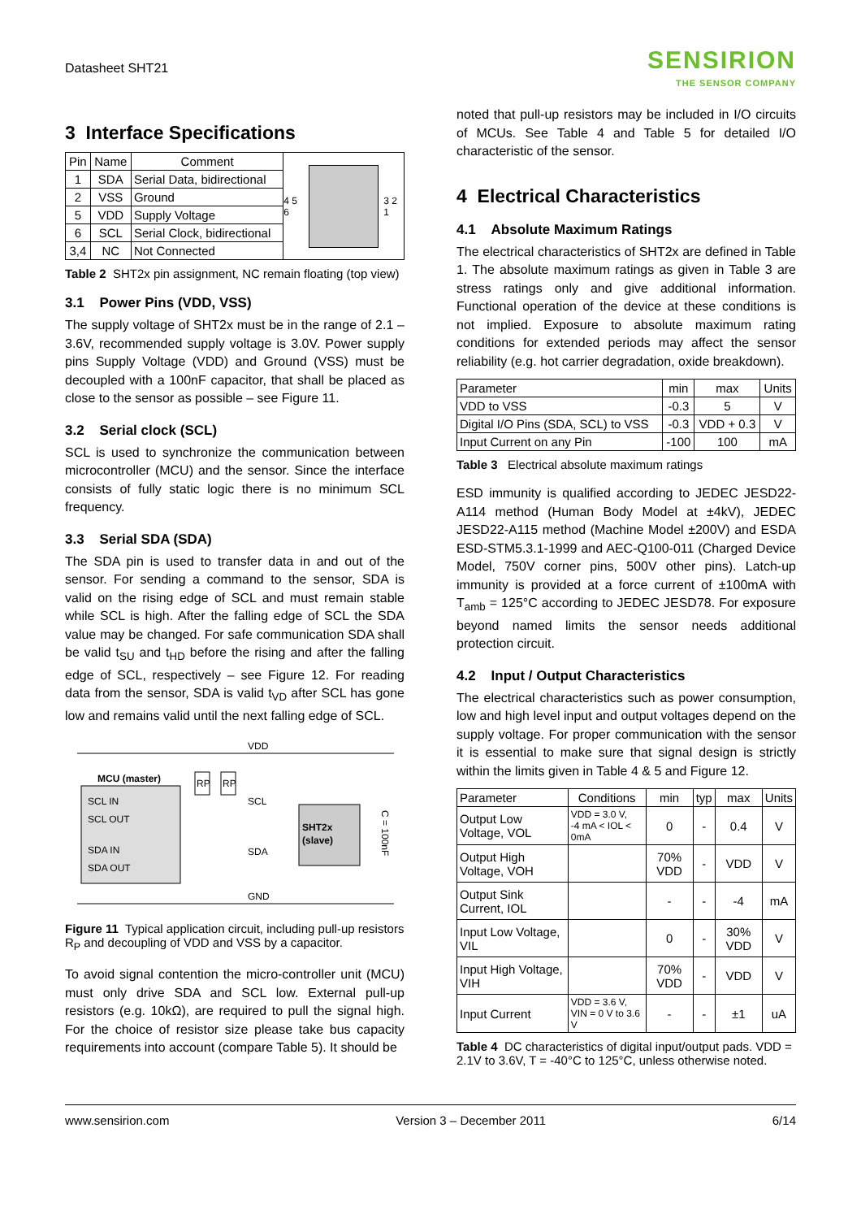Datasheet SHT21
SENSIRION
THE SENSOR COMPANY
3 Interface Specifications
| Pin | Name | Comment |
| 1 | SDA | Serial Data, bidirectional |
| 2 | VSS | Ground |
| 5 | VDD | Supply Voltage |
| 6 | SCL | Serial Clock, bidirectional |
| 3,4 | NC | Not Connected |
4 5 6 3 2 1
Table 2 SHT2x pin assignment, NC remain floating (top view)
3.1 Power Pins (VDD, VSS)
The supply voltage of SHT2x must be in the range of 2.1 – 3.6V, recommended supply voltage is 3.0V. Power supply pins Supply Voltage (VDD) and Ground (VSS) must be decoupled with a 100nF capacitor, that shall be placed as close to the sensor as possible – see Figure 11.
3.2 Serial clock (SCL)
SCL is used to synchronize the communication between microcontroller (MCU) and the sensor. Since the interface consists of fully static logic there is no minimum SCL frequency.
3.3 Serial SDA (SDA)
The SDA pin is used to transfer data in and out of the sensor. For sending a command to the sensor, SDA is valid on the rising edge of SCL and must remain stable while SCL is high. After the falling edge of SCL the SDA value may be changed. For safe communication SDA shall be valid t<sub>SU</sub> and t<sub>HD</sub> before the rising and after the falling edge of SCL, respectively – see Figure 12. For reading data from the sensor, SDA is valid t<sub>VD</sub> after SCL has gone low and remains valid until the next falling edge of SCL.
VDD
GND
MCU (master)
SCL IN
SCL OUT
SDA IN
SDA OUT
RP
RP
SCL
SDA
SHT2x
(slave)
C = 100nF
Figure 11 Typical application circuit, including pull-up resistors R<sub>P</sub> and decoupling of VDD and VSS by a capacitor.
To avoid signal contention the micro-controller unit (MCU) must only drive SDA and SCL low. External pull-up resistors (e.g. 10kΩ), are required to pull the signal high. For the choice of resistor size please take bus capacity requirements into account (compare Table 5). It should be
noted that pull-up resistors may be included in I/O circuits of MCUs. See Table 4 and Table 5 for detailed I/O characteristic of the sensor.
4 Electrical Characteristics
4.1 Absolute Maximum Ratings
The electrical characteristics of SHT2x are defined in Table 1. The absolute maximum ratings as given in Table 3 are stress ratings only and give additional information. Functional operation of the device at these conditions is not implied. Exposure to absolute maximum rating conditions for extended periods may affect the sensor reliability (e.g. hot carrier degradation, oxide breakdown).
| Parameter | min | max | Units |
| VDD to VSS | -0.3 | 5 | V |
| Digital I/O Pins (SDA, SCL) to VSS | -0.3 | VDD + 0.3 | V |
| Input Current on any Pin | -100 | 100 | mA |
Table 3 Electrical absolute maximum ratings
ESD immunity is qualified according to JEDEC JESD22-A114 method (Human Body Model at ±4kV), JEDEC JESD22-A115 method (Machine Model ±200V) and ESDA ESD-STM5.3.1-1999 and AEC-Q100-011 (Charged Device Model, 750V corner pins, 500V other pins). Latch-up immunity is provided at a force current of ±100mA with T<sub>amb</sub> = 125°C according to JEDEC JESD78. For exposure beyond named limits the sensor needs additional protection circuit.
4.2 Input / Output Characteristics
The electrical characteristics such as power consumption, low and high level input and output voltages depend on the supply voltage. For proper communication with the sensor it is essential to make sure that signal design is strictly within the limits given in Table 4 & 5 and Figure 12.
| Parameter | Conditions | min | typ | max | Units |
| Output Low Voltage, VOL | VDD = 3.0 V, -4 mA < IOL < 0mA | 0 | - | 0.4 | V |
| Output High Voltage, VOH | | 70% VDD | - | VDD | V |
| Output Sink Current, IOL | | - | - | -4 | mA |
| Input Low Voltage, VIL | | 0 | - | 30% VDD | V |
| Input High Voltage, VIH | | 70% VDD | - | VDD | V |
| Input Current | VDD = 3.6 V, VIN = 0 V to 3.6 V | - | - | ±1 | uA |
Table 4 DC characteristics of digital input/output pads. VDD = 2.1V to 3.6V, T = -40°C to 125°C, unless otherwise noted.
www.sensirion.com Version 3 – December 2011 6/14